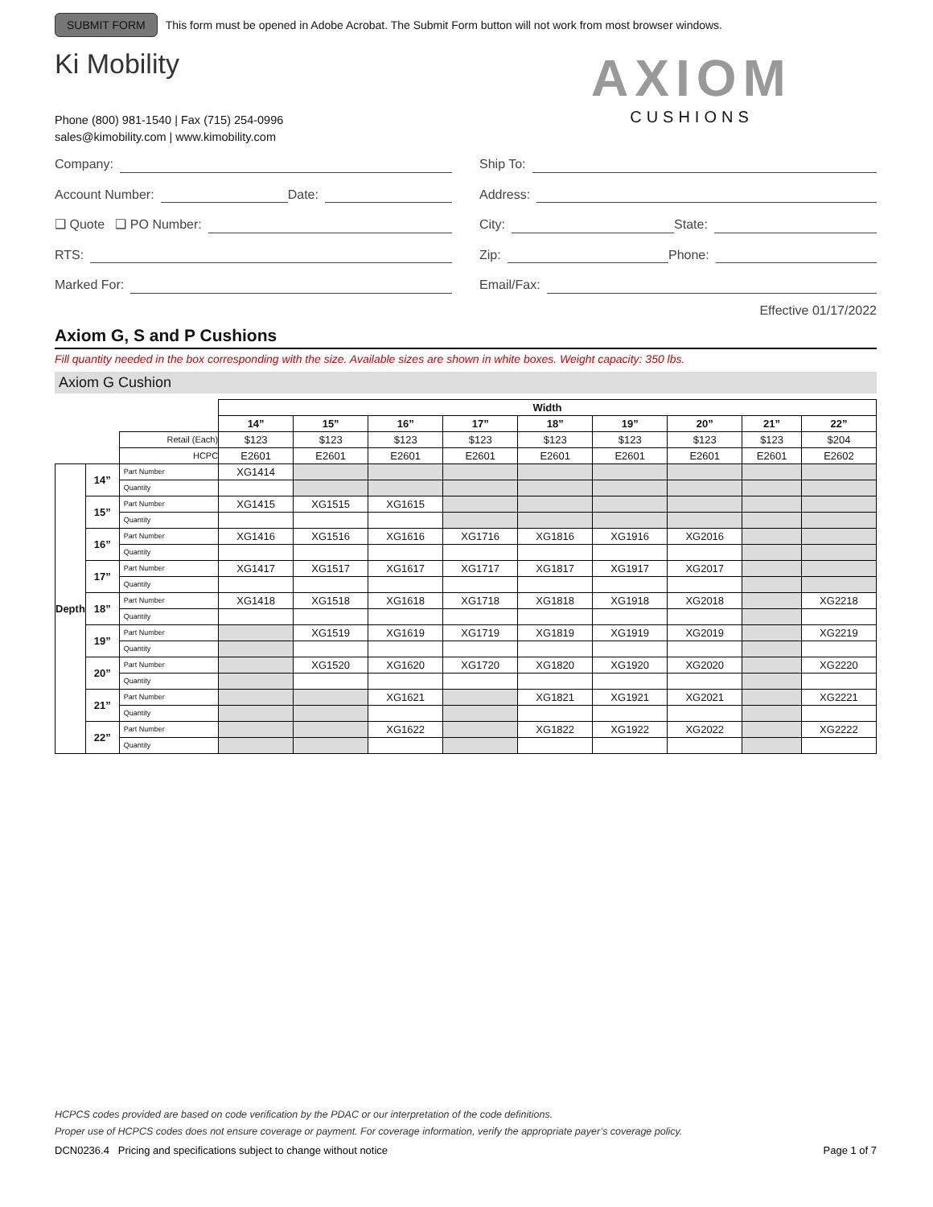SUBMIT FORM This form must be opened in Adobe Acrobat. The Submit Form button will not work from most browser windows.
Ki Mobility
Phone (800) 981-1540 | Fax (715) 254-0996
sales@kimobility.com | www.kimobility.com
AXIOM
CUSHIONS
Company:
Account Number: Date:
❑ Quote ❑ PO Number:
RTS:
Marked For:
Ship To:
Address:
City: State:
Zip: Phone:
Email/Fax:
Effective 01/17/2022
Axiom G, S and P Cushions
Fill quantity needed in the box corresponding with the size. Available sizes are shown in white boxes. Weight capacity: 350 lbs.
Axiom G Cushion
| | | | Width | | | | | | | | |
| | | | 14” | 15” | 16” | 17” | 18” | 19” | 20” | 21” | 22” |
| | | Retail (Each) | $123 | $123 | $123 | $123 | $123 | $123 | $123 | $123 | $204 |
| | | HCPC | E2601 | E2601 | E2601 | E2601 | E2601 | E2601 | E2601 | E2601 | E2602 |
| Depth | 14” | Part Number | XG1414 | | | | | | | | |
| | | Quantity | | | | | | | | | |
| | 15” | Part Number | XG1415 | XG1515 | XG1615 | | | | | | |
| | | Quantity | | | | | | | | | |
| | 16” | Part Number | XG1416 | XG1516 | XG1616 | XG1716 | XG1816 | XG1916 | XG2016 | | |
| | | Quantity | | | | | | | | | |
| | 17” | Part Number | XG1417 | XG1517 | XG1617 | XG1717 | XG1817 | XG1917 | XG2017 | | |
| | | Quantity | | | | | | | | | |
| | 18” | Part Number | XG1418 | XG1518 | XG1618 | XG1718 | XG1818 | XG1918 | XG2018 | | XG2218 |
| | | Quantity | | | | | | | | | |
| | 19” | Part Number | | XG1519 | XG1619 | XG1719 | XG1819 | XG1919 | XG2019 | | XG2219 |
| | | Quantity | | | | | | | | | |
| | 20” | Part Number | | XG1520 | XG1620 | XG1720 | XG1820 | XG1920 | XG2020 | | XG2220 |
| | | Quantity | | | | | | | | | |
| | 21” | Part Number | | | XG1621 | | XG1821 | XG1921 | XG2021 | | XG2221 |
| | | Quantity | | | | | | | | | |
| | 22” | Part Number | | | XG1622 | | XG1822 | XG1922 | XG2022 | | XG2222 |
| | | Quantity | | | | | | | | | |
HCPCS codes provided are based on code verification by the PDAC or our interpretation of the code definitions.
Proper use of HCPCS codes does not ensure coverage or payment. For coverage information, verify the appropriate payer’s coverage policy.
DCN0236.4 Pricing and specifications subject to change without notice Page 1 of 7